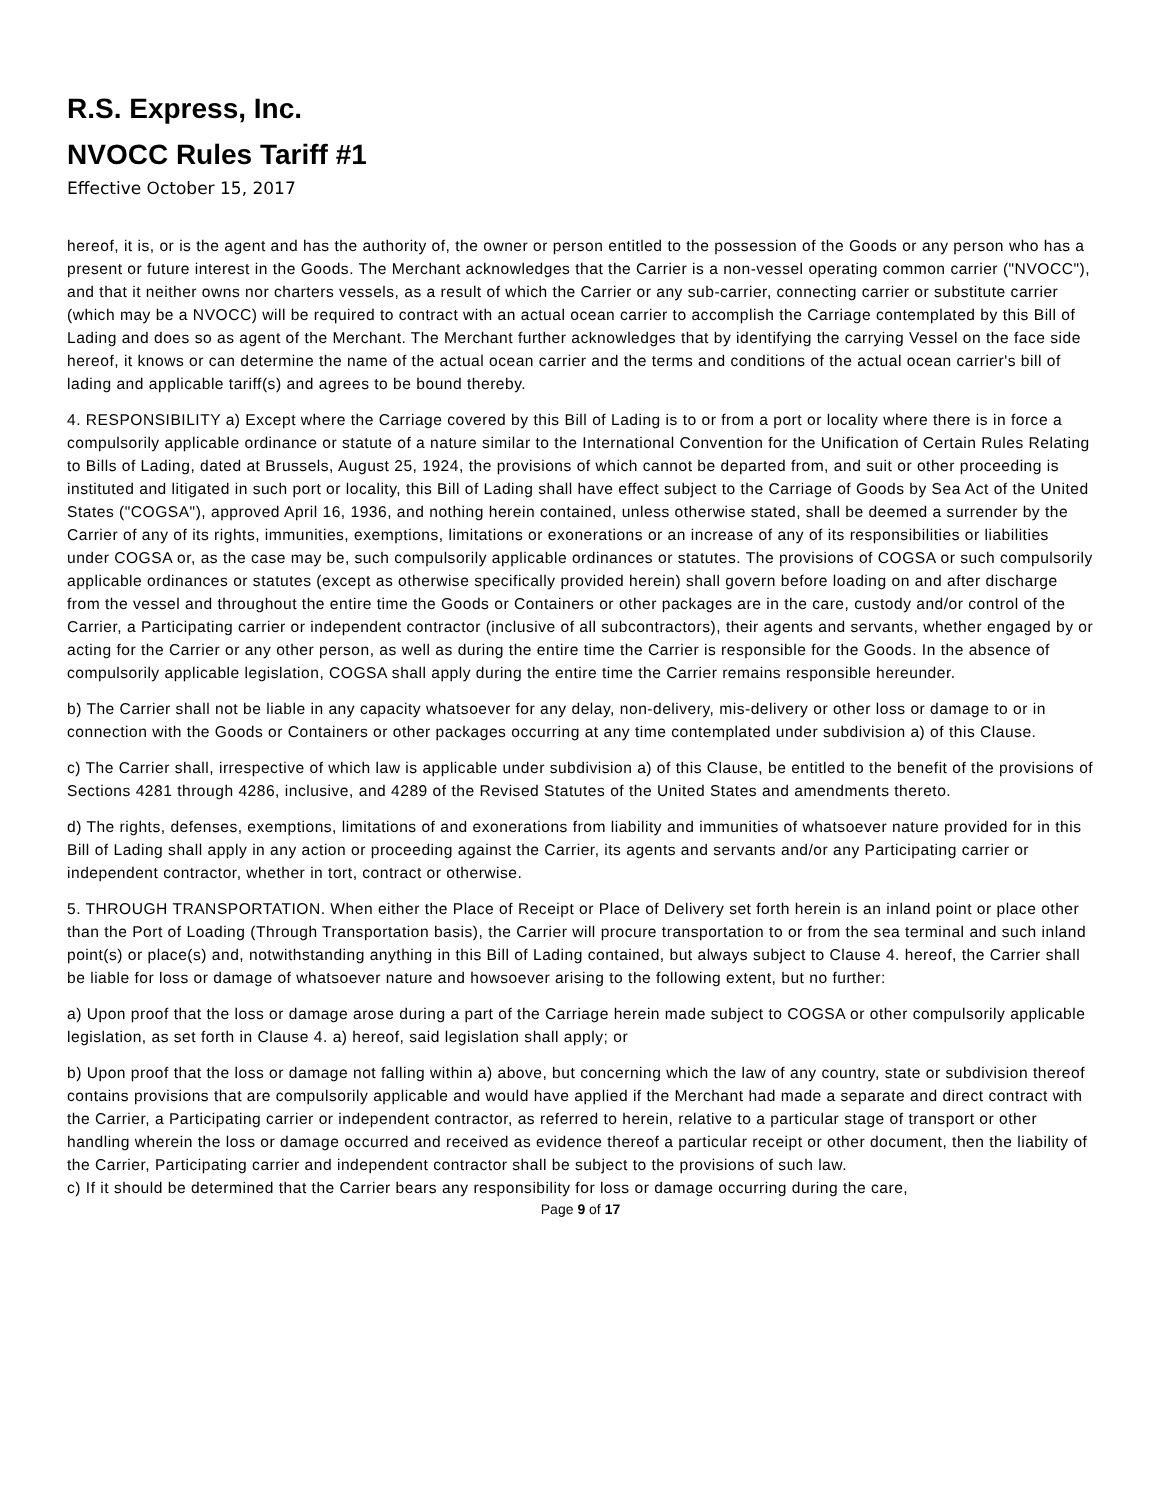R.S. Express, Inc.
NVOCC Rules Tariff #1
Effective October 15, 2017
hereof, it is, or is the agent and has the authority of, the owner or person entitled to the possession of the Goods or any person who has a present or future interest in the Goods. The Merchant acknowledges that the Carrier is a non-vessel operating common carrier ("NVOCC"), and that it neither owns nor charters vessels, as a result of which the Carrier or any sub-carrier, connecting carrier or substitute carrier (which may be a NVOCC) will be required to contract with an actual ocean carrier to accomplish the Carriage contemplated by this Bill of Lading and does so as agent of the Merchant. The Merchant further acknowledges that by identifying the carrying Vessel on the face side hereof, it knows or can determine the name of the actual ocean carrier and the terms and conditions of the actual ocean carrier's bill of lading and applicable tariff(s) and agrees to be bound thereby.
4. RESPONSIBILITY a) Except where the Carriage covered by this Bill of Lading is to or from a port or locality where there is in force a compulsorily applicable ordinance or statute of a nature similar to the International Convention for the Unification of Certain Rules Relating to Bills of Lading, dated at Brussels, August 25, 1924, the provisions of which cannot be departed from, and suit or other proceeding is instituted and litigated in such port or locality, this Bill of Lading shall have effect subject to the Carriage of Goods by Sea Act of the United States ("COGSA"), approved April 16, 1936, and nothing herein contained, unless otherwise stated, shall be deemed a surrender by the Carrier of any of its rights, immunities, exemptions, limitations or exonerations or an increase of any of its responsibilities or liabilities under COGSA or, as the case may be, such compulsorily applicable ordinances or statutes. The provisions of COGSA or such compulsorily applicable ordinances or statutes (except as otherwise specifically provided herein) shall govern before loading on and after discharge from the vessel and throughout the entire time the Goods or Containers or other packages are in the care, custody and/or control of the Carrier, a Participating carrier or independent contractor (inclusive of all subcontractors), their agents and servants, whether engaged by or acting for the Carrier or any other person, as well as during the entire time the Carrier is responsible for the Goods. In the absence of compulsorily applicable legislation, COGSA shall apply during the entire time the Carrier remains responsible hereunder.
b) The Carrier shall not be liable in any capacity whatsoever for any delay, non-delivery, mis-delivery or other loss or damage to or in connection with the Goods or Containers or other packages occurring at any time contemplated under subdivision a) of this Clause.
c) The Carrier shall, irrespective of which law is applicable under subdivision a) of this Clause, be entitled to the benefit of the provisions of Sections 4281 through 4286, inclusive, and 4289 of the Revised Statutes of the United States and amendments thereto.
d) The rights, defenses, exemptions, limitations of and exonerations from liability and immunities of whatsoever nature provided for in this Bill of Lading shall apply in any action or proceeding against the Carrier, its agents and servants and/or any Participating carrier or independent contractor, whether in tort, contract or otherwise.
5. THROUGH TRANSPORTATION. When either the Place of Receipt or Place of Delivery set forth herein is an inland point or place other than the Port of Loading (Through Transportation basis), the Carrier will procure transportation to or from the sea terminal and such inland point(s) or place(s) and, notwithstanding anything in this Bill of Lading contained, but always subject to Clause 4. hereof, the Carrier shall be liable for loss or damage of whatsoever nature and howsoever arising to the following extent, but no further:
a) Upon proof that the loss or damage arose during a part of the Carriage herein made subject to COGSA or other compulsorily applicable legislation, as set forth in Clause 4. a) hereof, said legislation shall apply; or
b) Upon proof that the loss or damage not falling within a) above, but concerning which the law of any country, state or subdivision thereof contains provisions that are compulsorily applicable and would have applied if the Merchant had made a separate and direct contract with the Carrier, a Participating carrier or independent contractor, as referred to herein, relative to a particular stage of transport or other handling wherein the loss or damage occurred and received as evidence thereof a particular receipt or other document, then the liability of the Carrier, Participating carrier and independent contractor shall be subject to the provisions of such law.
c) If it should be determined that the Carrier bears any responsibility for loss or damage occurring during the care,
Page 9 of 17